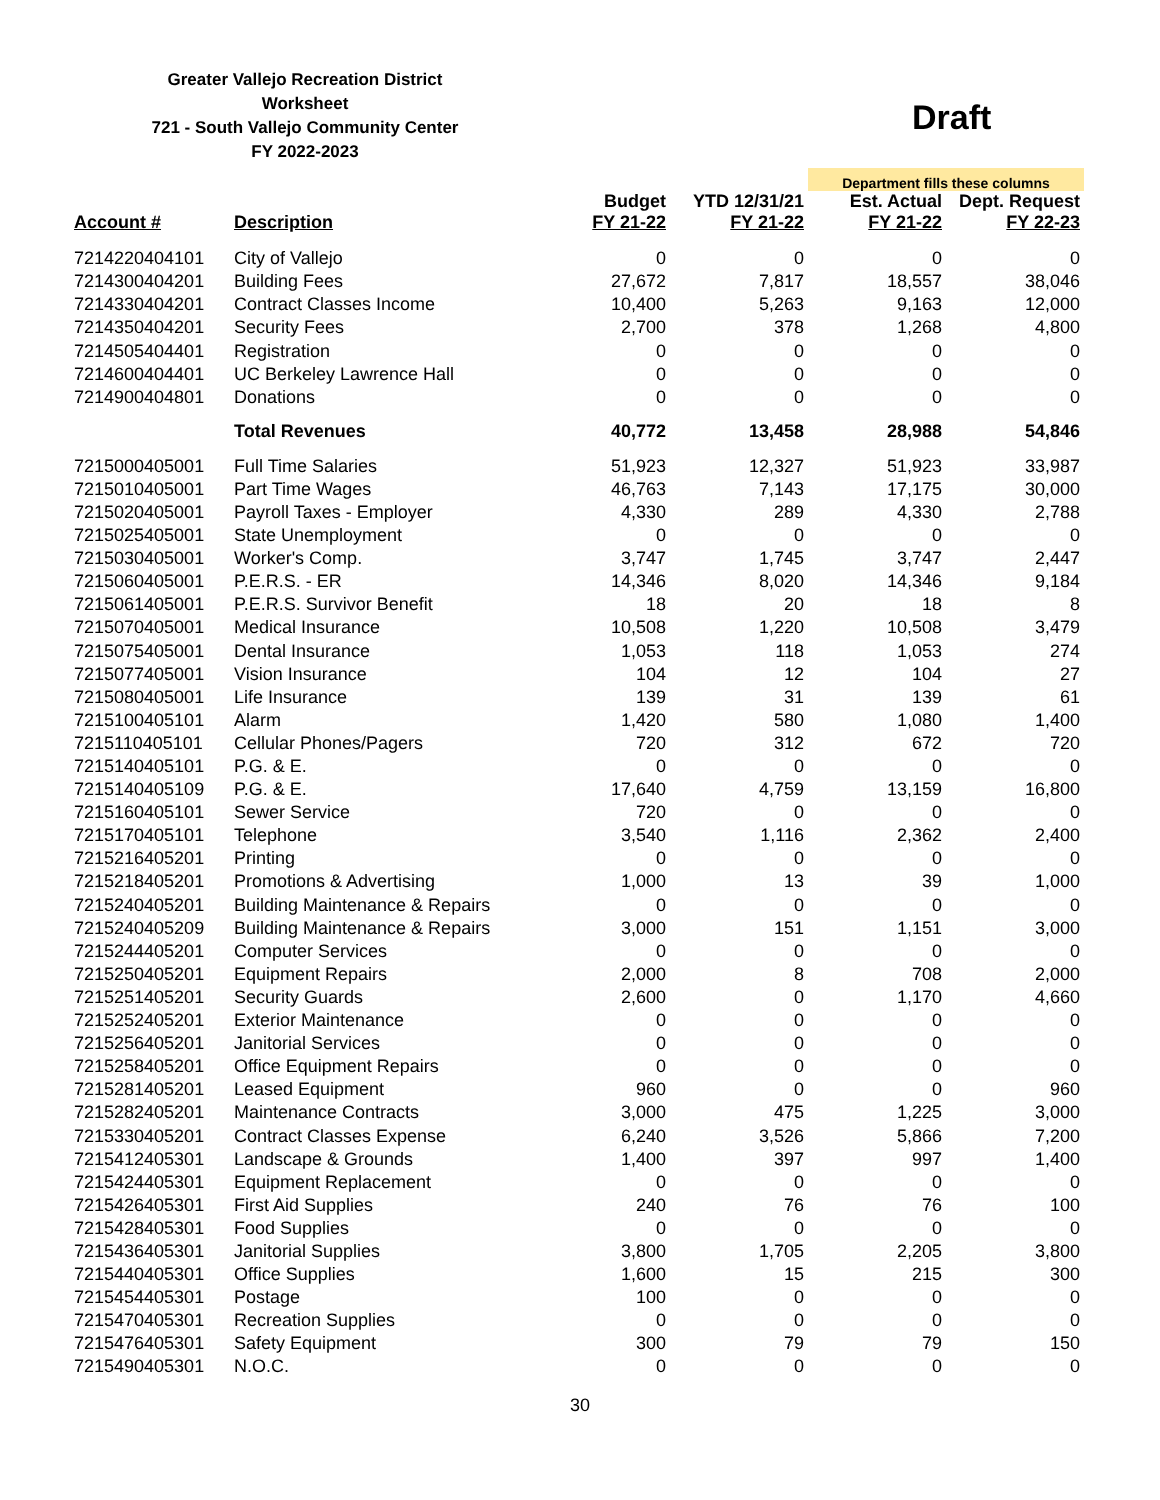Greater Vallejo Recreation District
Worksheet
721 - South Vallejo Community Center
FY 2022-2023
Draft
| | | | | Department fills these columns | |
| Account # | Description | Budget FY 21-22 | YTD 12/31/21 FY 21-22 | Est. Actual FY 21-22 | Dept. Request FY 22-23 |
| 7214220404101 | City of Vallejo | 0 | 0 | 0 | 0 |
| 7214300404201 | Building Fees | 27,672 | 7,817 | 18,557 | 38,046 |
| 7214330404201 | Contract Classes Income | 10,400 | 5,263 | 9,163 | 12,000 |
| 7214350404201 | Security Fees | 2,700 | 378 | 1,268 | 4,800 |
| 7214505404401 | Registration | 0 | 0 | 0 | 0 |
| 7214600404401 | UC Berkeley Lawrence Hall | 0 | 0 | 0 | 0 |
| 7214900404801 | Donations | 0 | 0 | 0 | 0 |
| | Total Revenues | 40,772 | 13,458 | 28,988 | 54,846 |
| 7215000405001 | Full Time Salaries | 51,923 | 12,327 | 51,923 | 33,987 |
| 7215010405001 | Part Time Wages | 46,763 | 7,143 | 17,175 | 30,000 |
| 7215020405001 | Payroll Taxes - Employer | 4,330 | 289 | 4,330 | 2,788 |
| 7215025405001 | State Unemployment | 0 | 0 | 0 | 0 |
| 7215030405001 | Worker's Comp. | 3,747 | 1,745 | 3,747 | 2,447 |
| 7215060405001 | P.E.R.S. - ER | 14,346 | 8,020 | 14,346 | 9,184 |
| 7215061405001 | P.E.R.S. Survivor Benefit | 18 | 20 | 18 | 8 |
| 7215070405001 | Medical Insurance | 10,508 | 1,220 | 10,508 | 3,479 |
| 7215075405001 | Dental Insurance | 1,053 | 118 | 1,053 | 274 |
| 7215077405001 | Vision Insurance | 104 | 12 | 104 | 27 |
| 7215080405001 | Life Insurance | 139 | 31 | 139 | 61 |
| 7215100405101 | Alarm | 1,420 | 580 | 1,080 | 1,400 |
| 7215110405101 | Cellular Phones/Pagers | 720 | 312 | 672 | 720 |
| 7215140405101 | P.G. & E. | 0 | 0 | 0 | 0 |
| 7215140405109 | P.G. & E. | 17,640 | 4,759 | 13,159 | 16,800 |
| 7215160405101 | Sewer Service | 720 | 0 | 0 | 0 |
| 7215170405101 | Telephone | 3,540 | 1,116 | 2,362 | 2,400 |
| 7215216405201 | Printing | 0 | 0 | 0 | 0 |
| 7215218405201 | Promotions & Advertising | 1,000 | 13 | 39 | 1,000 |
| 7215240405201 | Building Maintenance & Repairs | 0 | 0 | 0 | 0 |
| 7215240405209 | Building Maintenance & Repairs | 3,000 | 151 | 1,151 | 3,000 |
| 7215244405201 | Computer Services | 0 | 0 | 0 | 0 |
| 7215250405201 | Equipment Repairs | 2,000 | 8 | 708 | 2,000 |
| 7215251405201 | Security Guards | 2,600 | 0 | 1,170 | 4,660 |
| 7215252405201 | Exterior Maintenance | 0 | 0 | 0 | 0 |
| 7215256405201 | Janitorial Services | 0 | 0 | 0 | 0 |
| 7215258405201 | Office Equipment Repairs | 0 | 0 | 0 | 0 |
| 7215281405201 | Leased Equipment | 960 | 0 | 0 | 960 |
| 7215282405201 | Maintenance Contracts | 3,000 | 475 | 1,225 | 3,000 |
| 7215330405201 | Contract Classes Expense | 6,240 | 3,526 | 5,866 | 7,200 |
| 7215412405301 | Landscape & Grounds | 1,400 | 397 | 997 | 1,400 |
| 7215424405301 | Equipment Replacement | 0 | 0 | 0 | 0 |
| 7215426405301 | First Aid Supplies | 240 | 76 | 76 | 100 |
| 7215428405301 | Food Supplies | 0 | 0 | 0 | 0 |
| 7215436405301 | Janitorial Supplies | 3,800 | 1,705 | 2,205 | 3,800 |
| 7215440405301 | Office Supplies | 1,600 | 15 | 215 | 300 |
| 7215454405301 | Postage | 100 | 0 | 0 | 0 |
| 7215470405301 | Recreation Supplies | 0 | 0 | 0 | 0 |
| 7215476405301 | Safety Equipment | 300 | 79 | 79 | 150 |
| 7215490405301 | N.O.C. | 0 | 0 | 0 | 0 |
30